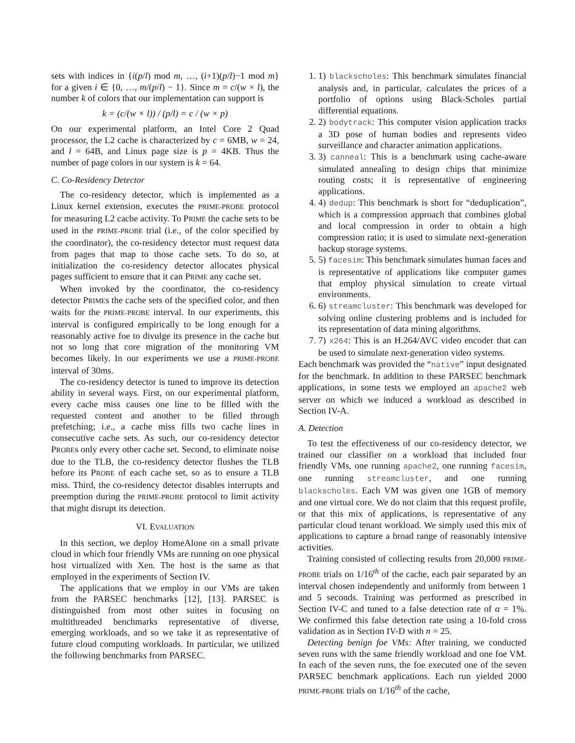sets with indices in {i(p/l) mod m, …, (i+1)(p/l)−1 mod m} for a given i ∈ {0, …, m/(p/l) − 1}. Since m = c/(w × l), the number k of colors that our implementation can support is
k = (c/(w × l)) / (p/l) = c / (w × p)
On our experimental platform, an Intel Core 2 Quad processor, the L2 cache is characterized by c = 6MB, w = 24, and l = 64B, and Linux page size is p = 4KB. Thus the number of page colors in our system is k = 64.
C. Co-Residency Detector
The co-residency detector, which is implemented as a Linux kernel extension, executes the PRIME-PROBE protocol for measuring L2 cache activity. To PRIME the cache sets to be used in the PRIME-PROBE trial (i.e., of the color specified by the coordinator), the co-residency detector must request data from pages that map to those cache sets. To do so, at initialization the co-residency detector allocates physical pages sufficient to ensure that it can PRIME any cache set.
When invoked by the coordinator, the co-residency detector PRIMEs the cache sets of the specified color, and then waits for the PRIME-PROBE interval. In our experiments, this interval is configured empirically to be long enough for a reasonably active foe to divulge its presence in the cache but not so long that core migration of the monitoring VM becomes likely. In our experiments we use a PRIME-PROBE interval of 30ms.
The co-residency detector is tuned to improve its detection ability in several ways. First, on our experimental platform, every cache miss causes one line to be filled with the requested content and another to be filled through prefetching; i.e., a cache miss fills two cache lines in consecutive cache sets. As such, our co-residency detector PROBEs only every other cache set. Second, to eliminate noise due to the TLB, the co-residency detector flushes the TLB before its PROBE of each cache set, so as to ensure a TLB miss. Third, the co-residency detector disables interrupts and preemption during the PRIME-PROBE protocol to limit activity that might disrupt its detection.
VI. EVALUATION
In this section, we deploy HomeAlone on a small private cloud in which four friendly VMs are running on one physical host virtualized with Xen. The host is the same as that employed in the experiments of Section IV.
The applications that we employ in our VMs are taken from the PARSEC benchmarks [12], [13]. PARSEC is distinguished from most other suites in focusing on multithreaded benchmarks representative of diverse, emerging workloads, and so we take it as representative of future cloud computing workloads. In particular, we utilized the following benchmarks from PARSEC.
1. 1) blackscholes: This benchmark simulates financial analysis and, in particular, calculates the prices of a portfolio of options using Black-Scholes partial differential equations.
2. 2) bodytrack: This computer vision application tracks a 3D pose of human bodies and represents video surveillance and character animation applications.
3. 3) canneal: This is a benchmark using cache-aware simulated annealing to design chips that minimize routing costs; it is representative of engineering applications.
4. 4) dedup: This benchmark is short for “deduplication”, which is a compression approach that combines global and local compression in order to obtain a high compression ratio; it is used to simulate next-generation backup storage systems.
5. 5) facesim: This benchmark simulates human faces and is representative of applications like computer games that employ physical simulation to create virtual environments.
6. 6) streamcluster: This benchmark was developed for solving online clustering problems and is included for its representation of data mining algorithms.
7. 7) x264: This is an H.264/AVC video encoder that can be used to simulate next-generation video systems.
Each benchmark was provided the “native” input designated for the benchmark. In addition to these PARSEC benchmark applications, in some tests we employed an apache2 web server on which we induced a workload as described in Section IV-A.
A. Detection
To test the effectiveness of our co-residency detector, we trained our classifier on a workload that included four friendly VMs, one running apache2, one running facesim, one running streamcluster, and one running blackscholes. Each VM was given one 1GB of memory and one virtual core. We do not claim that this request profile, or that this mix of applications, is representative of any particular cloud tenant workload. We simply used this mix of applications to capture a broad range of reasonably intensive activities.
Training consisted of collecting results from 20,000 PRIME-PROBE trials on 1/16<sup>th</sup> of the cache, each pair separated by an interval chosen independently and uniformly from between 1 and 5 seconds. Training was performed as prescribed in Section IV-C and tuned to a false detection rate of α = 1%. We confirmed this false detection rate using a 10-fold cross validation as in Section IV-D with n = 25.
Detecting benign foe VMs: After training, we conducted seven runs with the same friendly workload and one foe VM. In each of the seven runs, the foe executed one of the seven PARSEC benchmark applications. Each run yielded 2000 PRIME-PROBE trials on 1/16<sup>th</sup> of the cache,